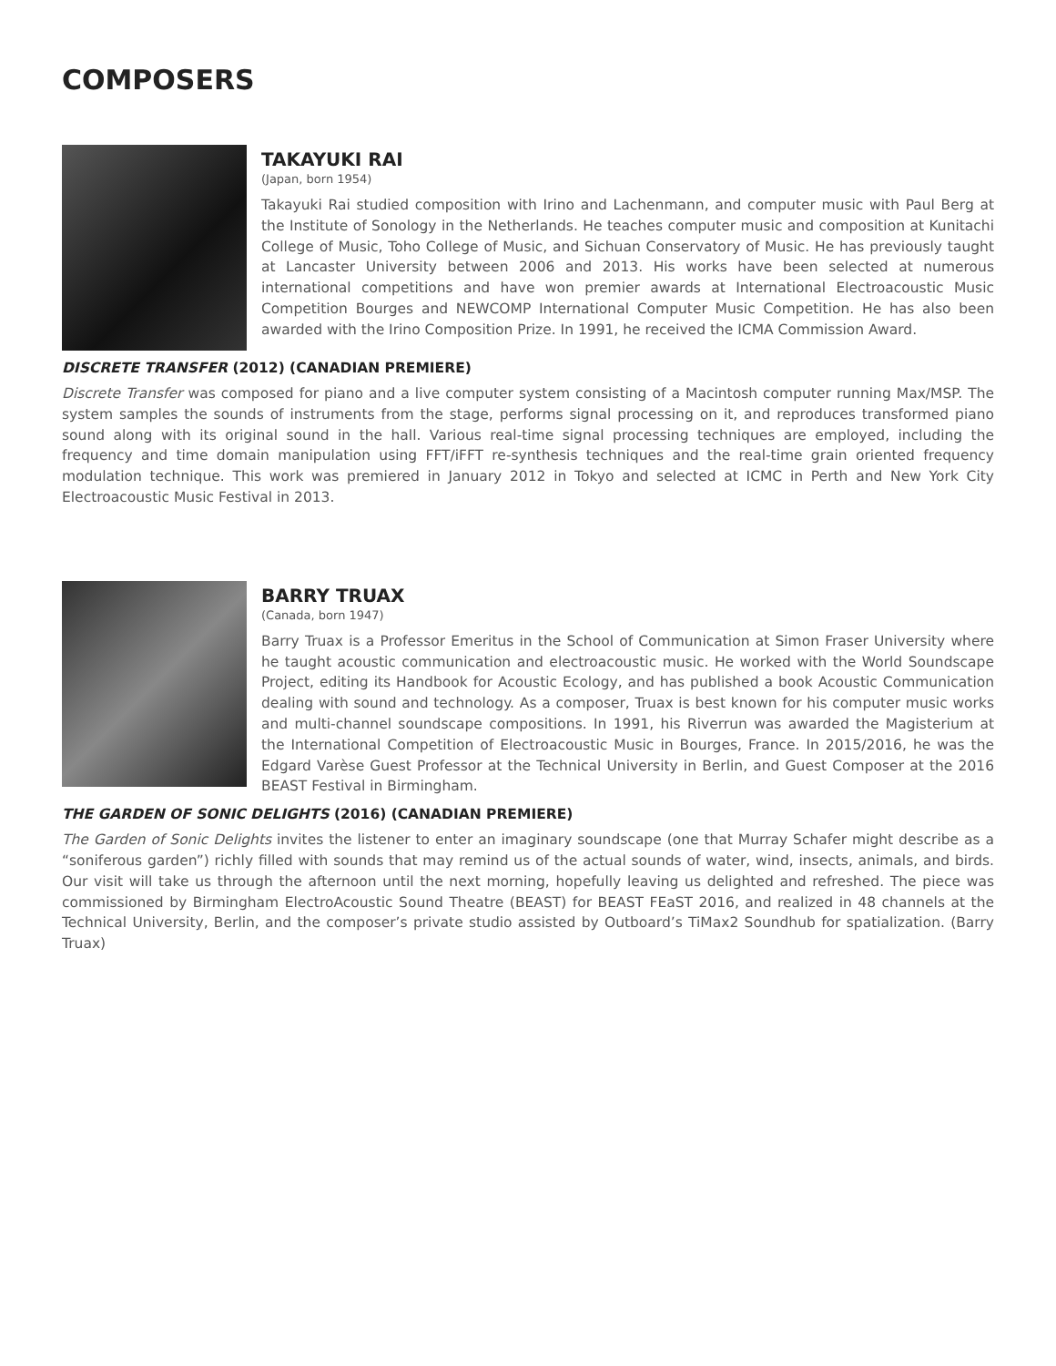COMPOSERS
TAKAYUKI RAI
(Japan, born 1954)
Takayuki Rai studied composition with Irino and Lachenmann, and computer music with Paul Berg at the Institute of Sonology in the Netherlands. He teaches computer music and composition at Kunitachi College of Music, Toho College of Music, and Sichuan Conservatory of Music. He has previously taught at Lancaster University between 2006 and 2013. His works have been selected at numerous international competitions and have won premier awards at International Electroacoustic Music Competition Bourges and NEWCOMP International Computer Music Competition. He has also been awarded with the Irino Composition Prize. In 1991, he received the ICMA Commission Award.
DISCRETE TRANSFER (2012) (CANADIAN PREMIERE)
Discrete Transfer was composed for piano and a live computer system consisting of a Macintosh computer running Max/MSP. The system samples the sounds of instruments from the stage, performs signal processing on it, and reproduces transformed piano sound along with its original sound in the hall. Various real-time signal processing techniques are employed, including the frequency and time domain manipulation using FFT/iFFT re-synthesis techniques and the real-time grain oriented frequency modulation technique. This work was premiered in January 2012 in Tokyo and selected at ICMC in Perth and New York City Electroacoustic Music Festival in 2013.
BARRY TRUAX
(Canada, born 1947)
Barry Truax is a Professor Emeritus in the School of Communication at Simon Fraser University where he taught acoustic communication and electroacoustic music. He worked with the World Soundscape Project, editing its Handbook for Acoustic Ecology, and has published a book Acoustic Communication dealing with sound and technology. As a composer, Truax is best known for his computer music works and multi-channel soundscape compositions. In 1991, his Riverrun was awarded the Magisterium at the International Competition of Electroacoustic Music in Bourges, France. In 2015/2016, he was the Edgard Varèse Guest Professor at the Technical University in Berlin, and Guest Composer at the 2016 BEAST Festival in Birmingham.
THE GARDEN OF SONIC DELIGHTS (2016) (CANADIAN PREMIERE)
The Garden of Sonic Delights invites the listener to enter an imaginary soundscape (one that Murray Schafer might describe as a “soniferous garden”) richly filled with sounds that may remind us of the actual sounds of water, wind, insects, animals, and birds. Our visit will take us through the afternoon until the next morning, hopefully leaving us delighted and refreshed. The piece was commissioned by Birmingham ElectroAcoustic Sound Theatre (BEAST) for BEAST FEaST 2016, and realized in 48 channels at the Technical University, Berlin, and the composer’s private studio assisted by Outboard’s TiMax2 Soundhub for spatialization. (Barry Truax)